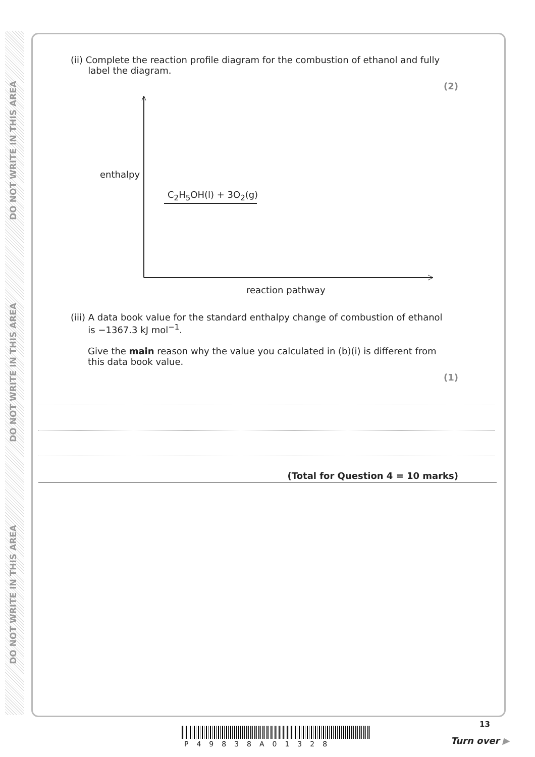DO NOT WRITE IN THIS AREA
DO NOT WRITE IN THIS AREA
DO NOT WRITE IN THIS AREA
(ii) Complete the reaction profile diagram for the combustion of ethanol and fully
label the diagram.
(2)
enthalpy
C<sub>2</sub>H<sub>5</sub>OH(l) + 3O<sub>2</sub>(g)
reaction pathway
(iii) A data book value for the standard enthalpy change of combustion of ethanol
is −1367.3 kJ mol<sup>−1</sup>.
Give the main reason why the value you calculated in (b)(i) is different from
this data book value.
(1)
(Total for Question 4 = 10 marks)
13
P49838A01328 Turn over ▶